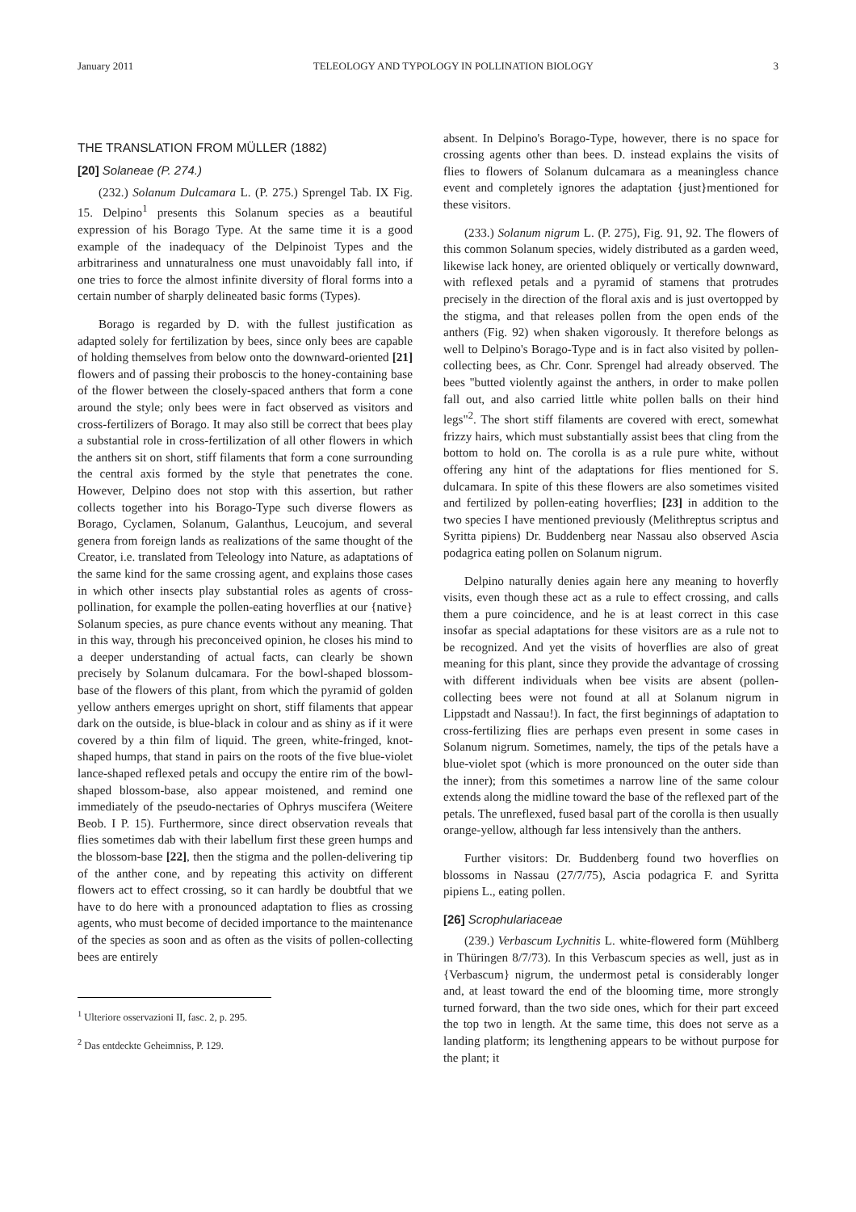January 2011 TELEOLOGY AND TYPOLOGY IN POLLINATION BIOLOGY 3
THE TRANSLATION FROM MÜLLER (1882)
[20] Solaneae (P. 274.)
(232.) Solanum Dulcamara L. (P. 275.) Sprengel Tab. IX Fig. 15. Delpino<sup>1</sup> presents this Solanum species as a beautiful expression of his Borago Type. At the same time it is a good example of the inadequacy of the Delpinoist Types and the arbitrariness and unnaturalness one must unavoidably fall into, if one tries to force the almost infinite diversity of floral forms into a certain number of sharply delineated basic forms (Types).
Borago is regarded by D. with the fullest justification as adapted solely for fertilization by bees, since only bees are capable of holding themselves from below onto the downward-oriented [21] flowers and of passing their proboscis to the honey-containing base of the flower between the closely-spaced anthers that form a cone around the style; only bees were in fact observed as visitors and cross-fertilizers of Borago. It may also still be correct that bees play a substantial role in cross-fertilization of all other flowers in which the anthers sit on short, stiff filaments that form a cone surrounding the central axis formed by the style that penetrates the cone. However, Delpino does not stop with this assertion, but rather collects together into his Borago-Type such diverse flowers as Borago, Cyclamen, Solanum, Galanthus, Leucojum, and several genera from foreign lands as realizations of the same thought of the Creator, i.e. translated from Teleology into Nature, as adaptations of the same kind for the same crossing agent, and explains those cases in which other insects play substantial roles as agents of cross-pollination, for example the pollen-eating hoverflies at our {native} Solanum species, as pure chance events without any meaning. That in this way, through his preconceived opinion, he closes his mind to a deeper understanding of actual facts, can clearly be shown precisely by Solanum dulcamara. For the bowl-shaped blossom-base of the flowers of this plant, from which the pyramid of golden yellow anthers emerges upright on short, stiff filaments that appear dark on the outside, is blue-black in colour and as shiny as if it were covered by a thin film of liquid. The green, white-fringed, knot-shaped humps, that stand in pairs on the roots of the five blue-violet lance-shaped reflexed petals and occupy the entire rim of the bowl-shaped blossom-base, also appear moistened, and remind one immediately of the pseudo-nectaries of Ophrys muscifera (Weitere Beob. I P. 15). Furthermore, since direct observation reveals that flies sometimes dab with their labellum first these green humps and the blossom-base [22], then the stigma and the pollen-delivering tip of the anther cone, and by repeating this activity on different flowers act to effect crossing, so it can hardly be doubtful that we have to do here with a pronounced adaptation to flies as crossing agents, who must become of decided importance to the maintenance of the species as soon and as often as the visits of pollen-collecting bees are entirely
<sup>1</sup> Ulteriore osservazioni II, fasc. 2, p. 295.
<sup>2</sup> Das entdeckte Geheimniss, P. 129.
absent. In Delpino's Borago-Type, however, there is no space for crossing agents other than bees. D. instead explains the visits of flies to flowers of Solanum dulcamara as a meaningless chance event and completely ignores the adaptation {just}mentioned for these visitors.
(233.) Solanum nigrum L. (P. 275), Fig. 91, 92. The flowers of this common Solanum species, widely distributed as a garden weed, likewise lack honey, are oriented obliquely or vertically downward, with reflexed petals and a pyramid of stamens that protrudes precisely in the direction of the floral axis and is just overtopped by the stigma, and that releases pollen from the open ends of the anthers (Fig. 92) when shaken vigorously. It therefore belongs as well to Delpino's Borago-Type and is in fact also visited by pollen-collecting bees, as Chr. Conr. Sprengel had already observed. The bees "butted violently against the anthers, in order to make pollen fall out, and also carried little white pollen balls on their hind legs"<sup>2</sup>. The short stiff filaments are covered with erect, somewhat frizzy hairs, which must substantially assist bees that cling from the bottom to hold on. The corolla is as a rule pure white, without offering any hint of the adaptations for flies mentioned for S. dulcamara. In spite of this these flowers are also sometimes visited and fertilized by pollen-eating hoverflies; [23] in addition to the two species I have mentioned previously (Melithreptus scriptus and Syritta pipiens) Dr. Buddenberg near Nassau also observed Ascia podagrica eating pollen on Solanum nigrum.
Delpino naturally denies again here any meaning to hoverfly visits, even though these act as a rule to effect crossing, and calls them a pure coincidence, and he is at least correct in this case insofar as special adaptations for these visitors are as a rule not to be recognized. And yet the visits of hoverflies are also of great meaning for this plant, since they provide the advantage of crossing with different individuals when bee visits are absent (pollen-collecting bees were not found at all at Solanum nigrum in Lippstadt and Nassau!). In fact, the first beginnings of adaptation to cross-fertilizing flies are perhaps even present in some cases in Solanum nigrum. Sometimes, namely, the tips of the petals have a blue-violet spot (which is more pronounced on the outer side than the inner); from this sometimes a narrow line of the same colour extends along the midline toward the base of the reflexed part of the petals. The unreflexed, fused basal part of the corolla is then usually orange-yellow, although far less intensively than the anthers.
Further visitors: Dr. Buddenberg found two hoverflies on blossoms in Nassau (27/7/75), Ascia podagrica F. and Syritta pipiens L., eating pollen.
[26] Scrophulariaceae
(239.) Verbascum Lychnitis L. white-flowered form (Mühlberg in Thüringen 8/7/73). In this Verbascum species as well, just as in {Verbascum} nigrum, the undermost petal is considerably longer and, at least toward the end of the blooming time, more strongly turned forward, than the two side ones, which for their part exceed the top two in length. At the same time, this does not serve as a landing platform; its lengthening appears to be without purpose for the plant; it